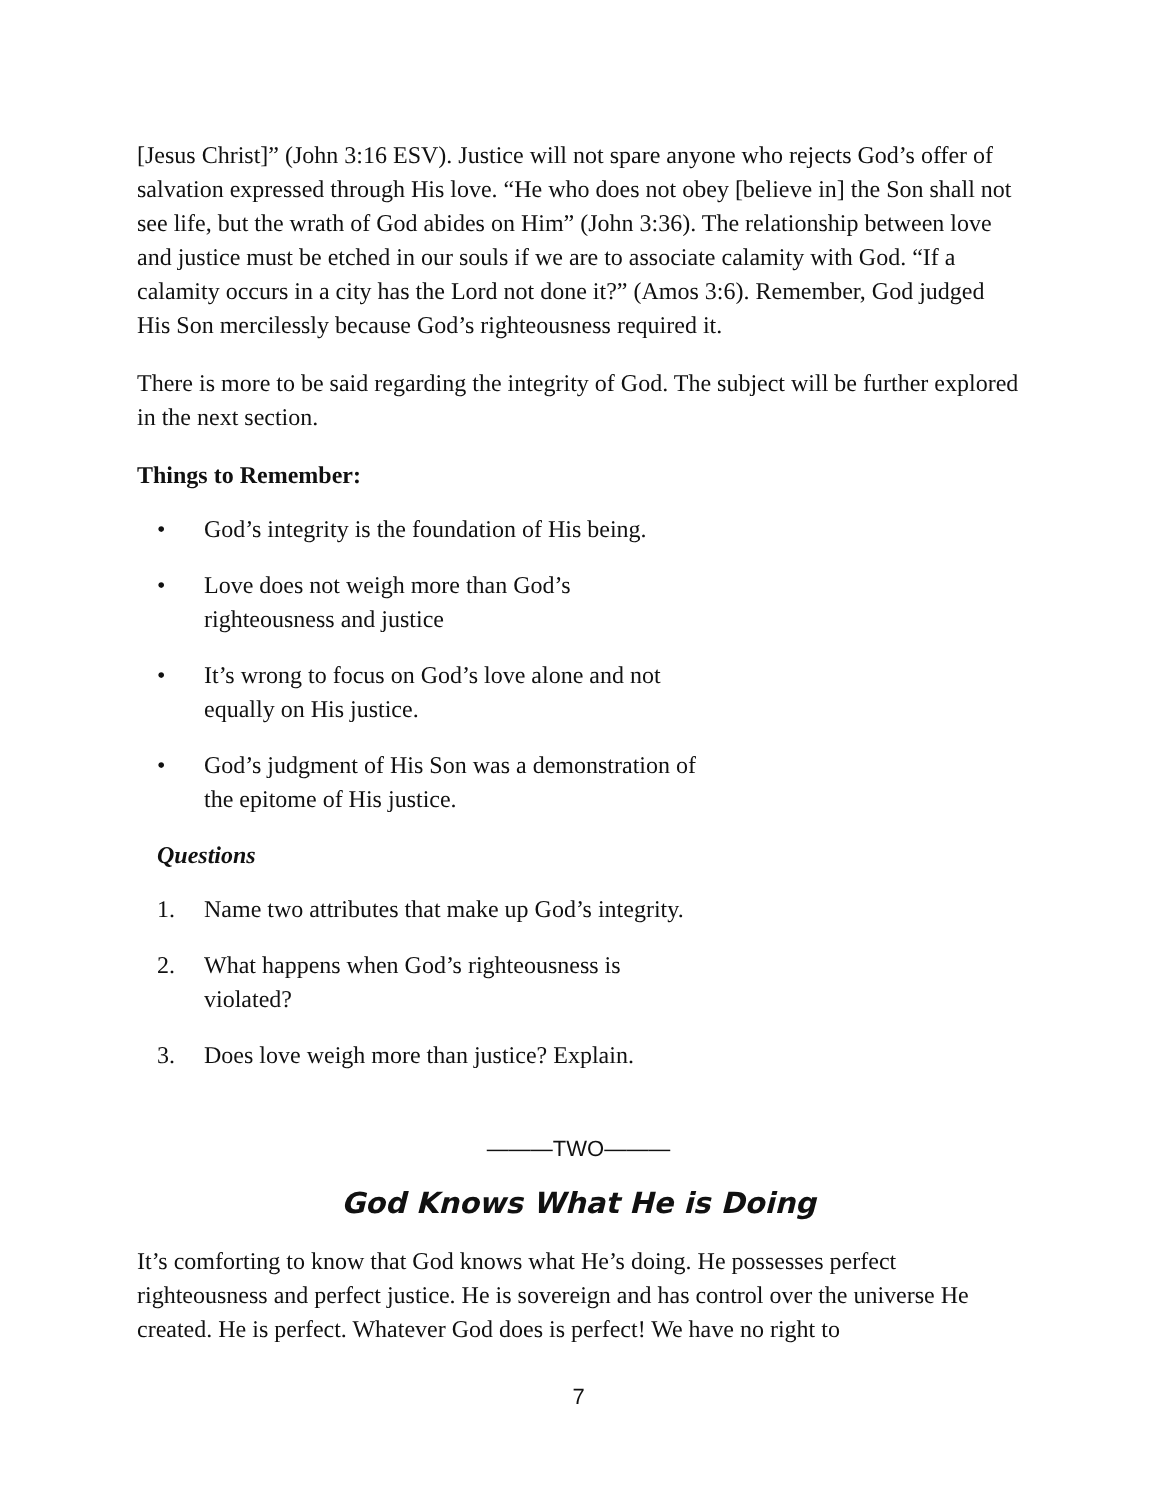[Jesus Christ]” (John 3:16 ESV). Justice will not spare anyone who rejects God’s offer of salvation expressed through His love. “He who does not obey [believe in] the Son shall not see life, but the wrath of God abides on Him” (John 3:36). The relationship between love and justice must be etched in our souls if we are to associate calamity with God. “If a calamity occurs in a city has the Lord not done it?” (Amos 3:6). Remember, God judged His Son mercilessly because God’s righteousness required it.
There is more to be said regarding the integrity of God. The subject will be further explored in the next section.
Things to Remember:
• God’s integrity is the foundation of His being.
• Love does not weigh more than God’s righteousness and justice
• It’s wrong to focus on God’s love alone and not equally on His justice.
• God’s judgment of His Son was a demonstration of the epitome of His justice.
Questions
1. Name two attributes that make up God’s integrity.
2. What happens when God’s righteousness is violated?
3. Does love weigh more than justice? Explain.
———TWO———
God Knows What He is Doing
It’s comforting to know that God knows what He’s doing. He possesses perfect righteousness and perfect justice. He is sovereign and has control over the universe He created. He is perfect. Whatever God does is perfect! We have no right to
7